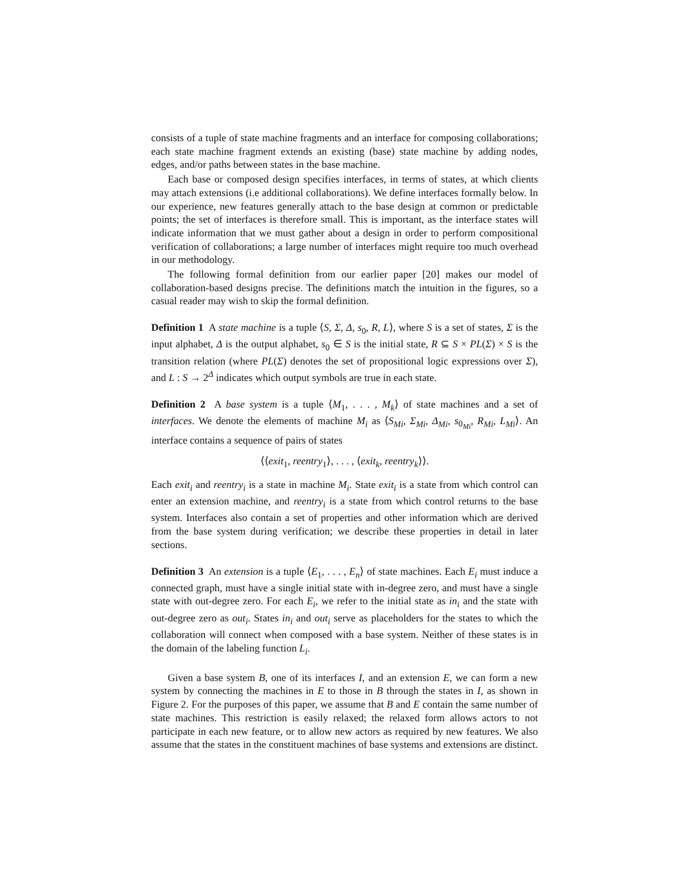consists of a tuple of state machine fragments and an interface for composing collaborations; each state machine fragment extends an existing (base) state machine by adding nodes, edges, and/or paths between states in the base machine.
Each base or composed design specifies interfaces, in terms of states, at which clients may attach extensions (i.e additional collaborations). We define interfaces formally below. In our experience, new features generally attach to the base design at common or predictable points; the set of interfaces is therefore small. This is important, as the interface states will indicate information that we must gather about a design in order to perform compositional verification of collaborations; a large number of interfaces might require too much overhead in our methodology.
The following formal definition from our earlier paper [20] makes our model of collaboration-based designs precise. The definitions match the intuition in the figures, so a casual reader may wish to skip the formal definition.
Definition 1 A state machine is a tuple ⟨S, Σ, Δ, s<sub>0</sub>, R, L⟩, where S is a set of states, Σ is the input alphabet, Δ is the output alphabet, s<sub>0</sub> ∈ S is the initial state, R ⊆ S × PL(Σ) × S is the transition relation (where PL(Σ) denotes the set of propositional logic expressions over Σ), and L : S → 2<sup>Δ</sup> indicates which output symbols are true in each state.
Definition 2 A base system is a tuple ⟨M<sub>1</sub>, . . . , M<sub>k</sub>⟩ of state machines and a set of interfaces. We denote the elements of machine M<sub>i</sub> as ⟨S<sub>Mi</sub>, Σ<sub>Mi</sub>, Δ<sub>Mi</sub>, s<sub>0<sub>Mi</sub></sub>, R<sub>Mi</sub>, L<sub>Mi</sub>⟩. An interface contains a sequence of pairs of states
⟨⟨exit<sub>1</sub>, reentry<sub>1</sub>⟩, . . . , ⟨exit<sub>k</sub>, reentry<sub>k</sub>⟩⟩.
Each exit<sub>i</sub> and reentry<sub>i</sub> is a state in machine M<sub>i</sub>. State exit<sub>i</sub> is a state from which control can enter an extension machine, and reentry<sub>i</sub> is a state from which control returns to the base system. Interfaces also contain a set of properties and other information which are derived from the base system during verification; we describe these properties in detail in later sections.
Definition 3 An extension is a tuple ⟨E<sub>1</sub>, . . . , E<sub>n</sub>⟩ of state machines. Each E<sub>i</sub> must induce a connected graph, must have a single initial state with in-degree zero, and must have a single state with out-degree zero. For each E<sub>i</sub>, we refer to the initial state as in<sub>i</sub> and the state with out-degree zero as out<sub>i</sub>. States in<sub>i</sub> and out<sub>i</sub> serve as placeholders for the states to which the collaboration will connect when composed with a base system. Neither of these states is in the domain of the labeling function L<sub>i</sub>.
Given a base system B, one of its interfaces I, and an extension E, we can form a new system by connecting the machines in E to those in B through the states in I, as shown in Figure 2. For the purposes of this paper, we assume that B and E contain the same number of state machines. This restriction is easily relaxed; the relaxed form allows actors to not participate in each new feature, or to allow new actors as required by new features. We also assume that the states in the constituent machines of base systems and extensions are distinct.